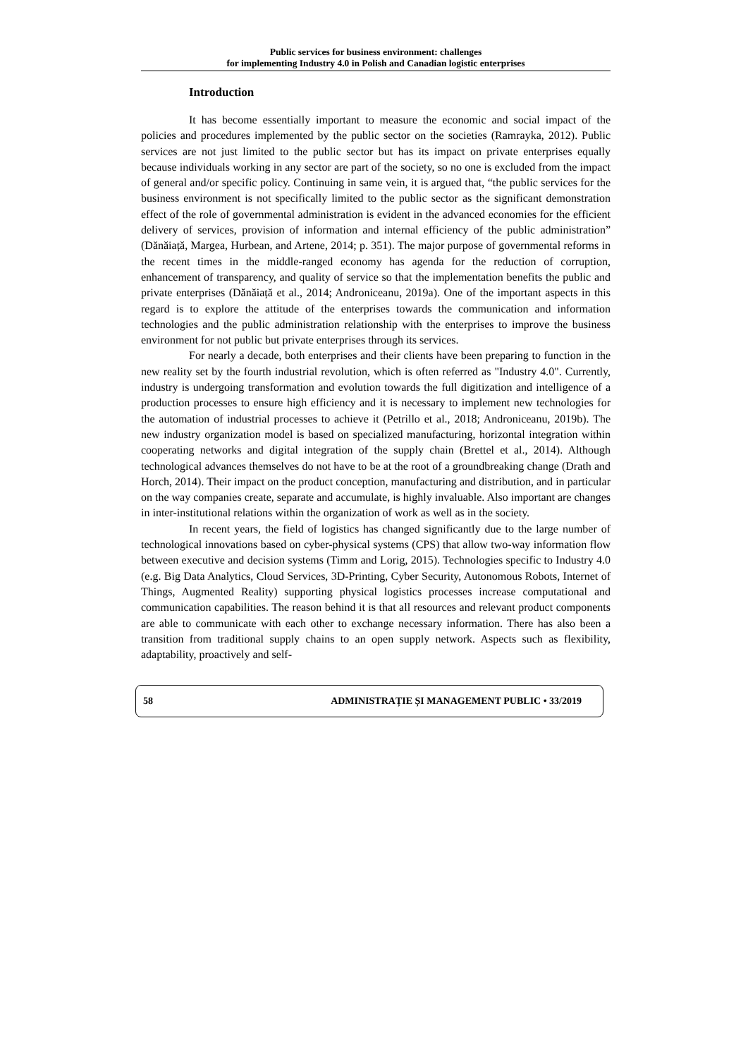Public services for business environment: challenges
for implementing Industry 4.0 in Polish and Canadian logistic enterprises
Introduction
It has become essentially important to measure the economic and social impact of the policies and procedures implemented by the public sector on the societies (Ramrayka, 2012). Public services are not just limited to the public sector but has its impact on private enterprises equally because individuals working in any sector are part of the society, so no one is excluded from the impact of general and/or specific policy. Continuing in same vein, it is argued that, “the public services for the business environment is not specifically limited to the public sector as the significant demonstration effect of the role of governmental administration is evident in the advanced economies for the efficient delivery of services, provision of information and internal efficiency of the public administration” (Dănăiață, Margea, Hurbean, and Artene, 2014; p. 351). The major purpose of governmental reforms in the recent times in the middle-ranged economy has agenda for the reduction of corruption, enhancement of transparency, and quality of service so that the implementation benefits the public and private enterprises (Dănăiață et al., 2014; Androniceanu, 2019a). One of the important aspects in this regard is to explore the attitude of the enterprises towards the communication and information technologies and the public administration relationship with the enterprises to improve the business environment for not public but private enterprises through its services.
For nearly a decade, both enterprises and their clients have been preparing to function in the new reality set by the fourth industrial revolution, which is often referred as "Industry 4.0". Currently, industry is undergoing transformation and evolution towards the full digitization and intelligence of a production processes to ensure high efficiency and it is necessary to implement new technologies for the automation of industrial processes to achieve it (Petrillo et al., 2018; Androniceanu, 2019b). The new industry organization model is based on specialized manufacturing, horizontal integration within cooperating networks and digital integration of the supply chain (Brettel et al., 2014). Although technological advances themselves do not have to be at the root of a groundbreaking change (Drath and Horch, 2014). Their impact on the product conception, manufacturing and distribution, and in particular on the way companies create, separate and accumulate, is highly invaluable. Also important are changes in inter-institutional relations within the organization of work as well as in the society.
In recent years, the field of logistics has changed significantly due to the large number of technological innovations based on cyber-physical systems (CPS) that allow two-way information flow between executive and decision systems (Timm and Lorig, 2015). Technologies specific to Industry 4.0 (e.g. Big Data Analytics, Cloud Services, 3D-Printing, Cyber Security, Autonomous Robots, Internet of Things, Augmented Reality) supporting physical logistics processes increase computational and communication capabilities. The reason behind it is that all resources and relevant product components are able to communicate with each other to exchange necessary information. There has also been a transition from traditional supply chains to an open supply network. Aspects such as flexibility, adaptability, proactively and self-
58 ADMINISTRAȚIE ȘI MANAGEMENT PUBLIC • 33/2019